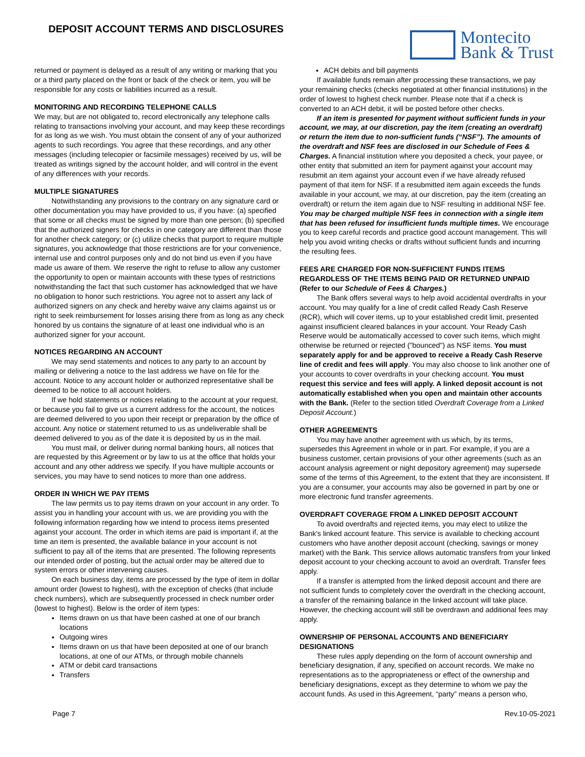DEPOSIT ACCOUNT TERMS AND DISCLOSURES
Montecito
Bank & Trust
returned or payment is delayed as a result of any writing or marking that you or a third party placed on the front or back of the check or item, you will be responsible for any costs or liabilities incurred as a result.
MONITORING AND RECORDING TELEPHONE CALLS
We may, but are not obligated to, record electronically any telephone calls relating to transactions involving your account, and may keep these recordings for as long as we wish. You must obtain the consent of any of your authorized agents to such recordings. You agree that these recordings, and any other messages (including telecopier or facsimile messages) received by us, will be treated as writings signed by the account holder, and will control in the event of any differences with your records.
MULTIPLE SIGNATURES
Notwithstanding any provisions to the contrary on any signature card or other documentation you may have provided to us, if you have: (a) specified that some or all checks must be signed by more than one person; (b) specified that the authorized signers for checks in one category are different than those for another check category; or (c) utilize checks that purport to require multiple signatures, you acknowledge that those restrictions are for your convenience, internal use and control purposes only and do not bind us even if you have made us aware of them. We reserve the right to refuse to allow any customer the opportunity to open or maintain accounts with these types of restrictions notwithstanding the fact that such customer has acknowledged that we have no obligation to honor such restrictions. You agree not to assert any lack of authorized signers on any check and hereby waive any claims against us or right to seek reimbursement for losses arising there from as long as any check honored by us contains the signature of at least one individual who is an authorized signer for your account.
NOTICES REGARDING AN ACCOUNT
We may send statements and notices to any party to an account by mailing or delivering a notice to the last address we have on file for the account. Notice to any account holder or authorized representative shall be deemed to be notice to all account holders.
If we hold statements or notices relating to the account at your request, or because you fail to give us a current address for the account, the notices are deemed delivered to you upon their receipt or preparation by the office of account. Any notice or statement returned to us as undeliverable shall be deemed delivered to you as of the date it is deposited by us in the mail.
You must mail, or deliver during normal banking hours, all notices that are requested by this Agreement or by law to us at the office that holds your account and any other address we specify. If you have multiple accounts or services, you may have to send notices to more than one address.
ORDER IN WHICH WE PAY ITEMS
The law permits us to pay items drawn on your account in any order. To assist you in handling your account with us, we are providing you with the following information regarding how we intend to process items presented against your account. The order in which items are paid is important if, at the time an item is presented, the available balance in your account is not sufficient to pay all of the items that are presented. The following represents our intended order of posting, but the actual order may be altered due to system errors or other intervening causes.
On each business day, items are processed by the type of item in dollar amount order (lowest to highest), with the exception of checks (that include check numbers), which are subsequently processed in check number order (lowest to highest). Below is the order of item types:
Items drawn on us that have been cashed at one of our branch locations
Outgoing wires
Items drawn on us that have been deposited at one of our branch locations, at one of our ATMs, or through mobile channels
ATM or debit card transactions
Transfers
ACH debits and bill payments
If available funds remain after processing these transactions, we pay your remaining checks (checks negotiated at other financial institutions) in the order of lowest to highest check number. Please note that if a check is converted to an ACH debit, it will be posted before other checks.
If an item is presented for payment without sufficient funds in your account, we may, at our discretion, pay the item (creating an overdraft) or return the item due to non-sufficient funds (“NSF”). The amounts of the overdraft and NSF fees are disclosed in our Schedule of Fees & Charges. A financial institution where you deposited a check, your payee, or other entity that submitted an item for payment against your account may resubmit an item against your account even if we have already refused payment of that item for NSF. If a resubmitted item again exceeds the funds available in your account, we may, at our discretion, pay the item (creating an overdraft) or return the item again due to NSF resulting in additional NSF fee. You may be charged multiple NSF fees in connection with a single item that has been refused for insufficient funds multiple times. We encourage you to keep careful records and practice good account management. This will help you avoid writing checks or drafts without sufficient funds and incurring the resulting fees.
FEES ARE CHARGED FOR NON-SUFFICIENT FUNDS ITEMS REGARDLESS OF THE ITEMS BEING PAID OR RETURNED UNPAID (Refer to our Schedule of Fees & Charges.)
The Bank offers several ways to help avoid accidental overdrafts in your account. You may qualify for a line of credit called Ready Cash Reserve (RCR), which will cover items, up to your established credit limit, presented against insufficient cleared balances in your account. Your Ready Cash Reserve would be automatically accessed to cover such items, which might otherwise be returned or rejected ("bounced") as NSF items. You must separately apply for and be approved to receive a Ready Cash Reserve line of credit and fees will apply. You may also choose to link another one of your accounts to cover overdrafts in your checking account. You must request this service and fees will apply. A linked deposit account is not automatically established when you open and maintain other accounts with the Bank. (Refer to the section titled Overdraft Coverage from a Linked Deposit Account.)
OTHER AGREEMENTS
You may have another agreement with us which, by its terms, supersedes this Agreement in whole or in part. For example, if you are a business customer, certain provisions of your other agreements (such as an account analysis agreement or night depository agreement) may supersede some of the terms of this Agreement, to the extent that they are inconsistent. If you are a consumer, your accounts may also be governed in part by one or more electronic fund transfer agreements.
OVERDRAFT COVERAGE FROM A LINKED DEPOSIT ACCOUNT
To avoid overdrafts and rejected items, you may elect to utilize the Bank's linked account feature. This service is available to checking account customers who have another deposit account (checking, savings or money market) with the Bank. This service allows automatic transfers from your linked deposit account to your checking account to avoid an overdraft. Transfer fees apply.
If a transfer is attempted from the linked deposit account and there are not sufficient funds to completely cover the overdraft in the checking account, a transfer of the remaining balance in the linked account will take place. However, the checking account will still be overdrawn and additional fees may apply.
OWNERSHIP OF PERSONAL ACCOUNTS AND BENEFICIARY DESIGNATIONS
These rules apply depending on the form of account ownership and beneficiary designation, if any, specified on account records. We make no representations as to the appropriateness or effect of the ownership and beneficiary designations, except as they determine to whom we pay the account funds. As used in this Agreement, “party” means a person who,
Page 7 Rev.10-05-2021